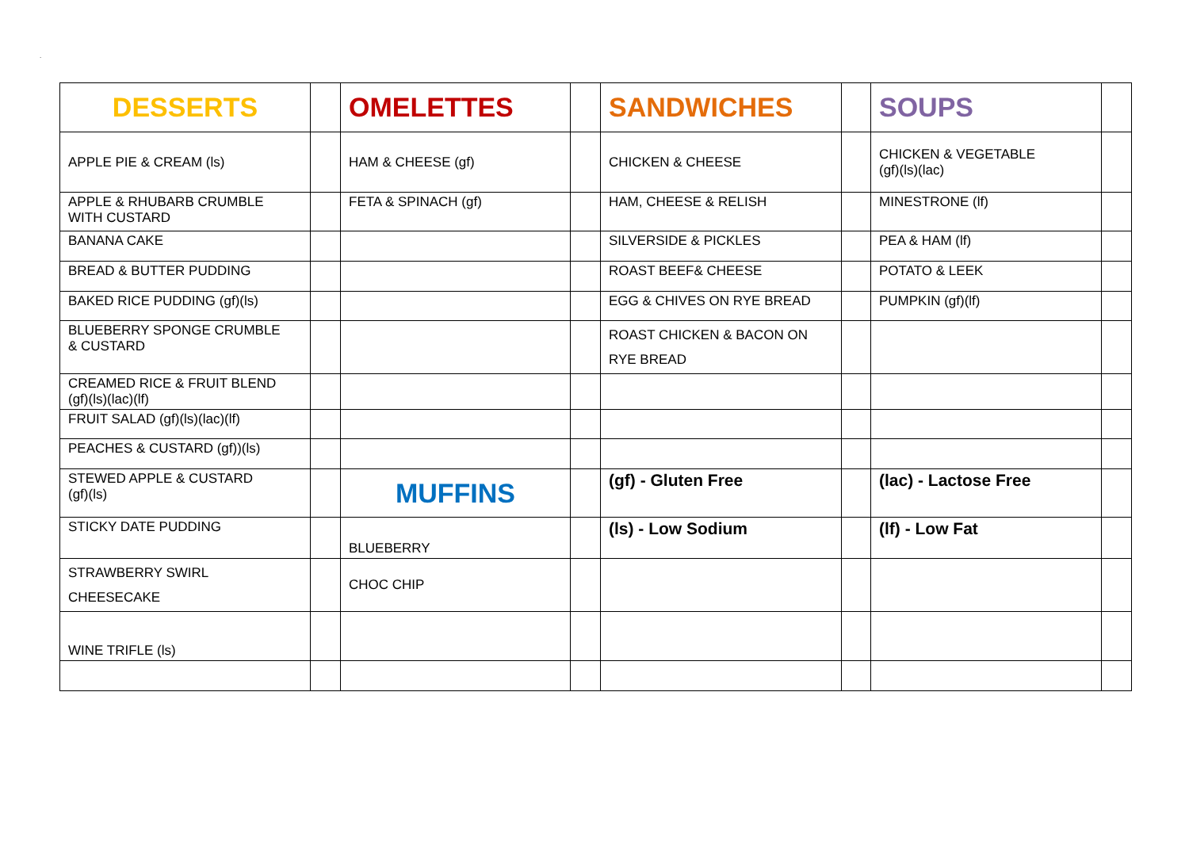.
| DESSERTS | | OMELETTES | | SANDWICHES | | SOUPS | |
| APPLE PIE & CREAM (ls) | | HAM & CHEESE (gf) | | CHICKEN & CHEESE | | CHICKEN & VEGETABLE (gf)(ls)(lac) | |
| APPLE & RHUBARB CRUMBLE WITH CUSTARD | | FETA & SPINACH (gf) | | HAM, CHEESE & RELISH | | MINESTRONE (lf) | |
| BANANA CAKE | | | | SILVERSIDE & PICKLES | | PEA & HAM (lf) | |
| BREAD & BUTTER PUDDING | | | | ROAST BEEF& CHEESE | | POTATO & LEEK | |
| BAKED RICE PUDDING (gf)(ls) | | | | EGG & CHIVES ON RYE BREAD | | PUMPKIN (gf)(lf) | |
| BLUEBERRY SPONGE CRUMBLE & CUSTARD | | | | ROAST CHICKEN & BACON ON RYE BREAD | | | |
| CREAMED RICE & FRUIT BLEND (gf)(ls)(lac)(lf) | | | | | | | |
| FRUIT SALAD (gf)(ls)(lac)(lf) | | | | | | | |
| PEACHES & CUSTARD (gf))(ls) | | | | | | | |
| STEWED APPLE & CUSTARD (gf)(ls) | | MUFFINS | | (gf) - Gluten Free | | (lac) - Lactose Free | |
| STICKY DATE PUDDING | | BLUEBERRY | | (ls) - Low Sodium | | (lf) - Low Fat | |
| STRAWBERRY SWIRL CHEESECAKE | | CHOC CHIP | | | | | |
| WINE TRIFLE (ls) | | | | | | | |